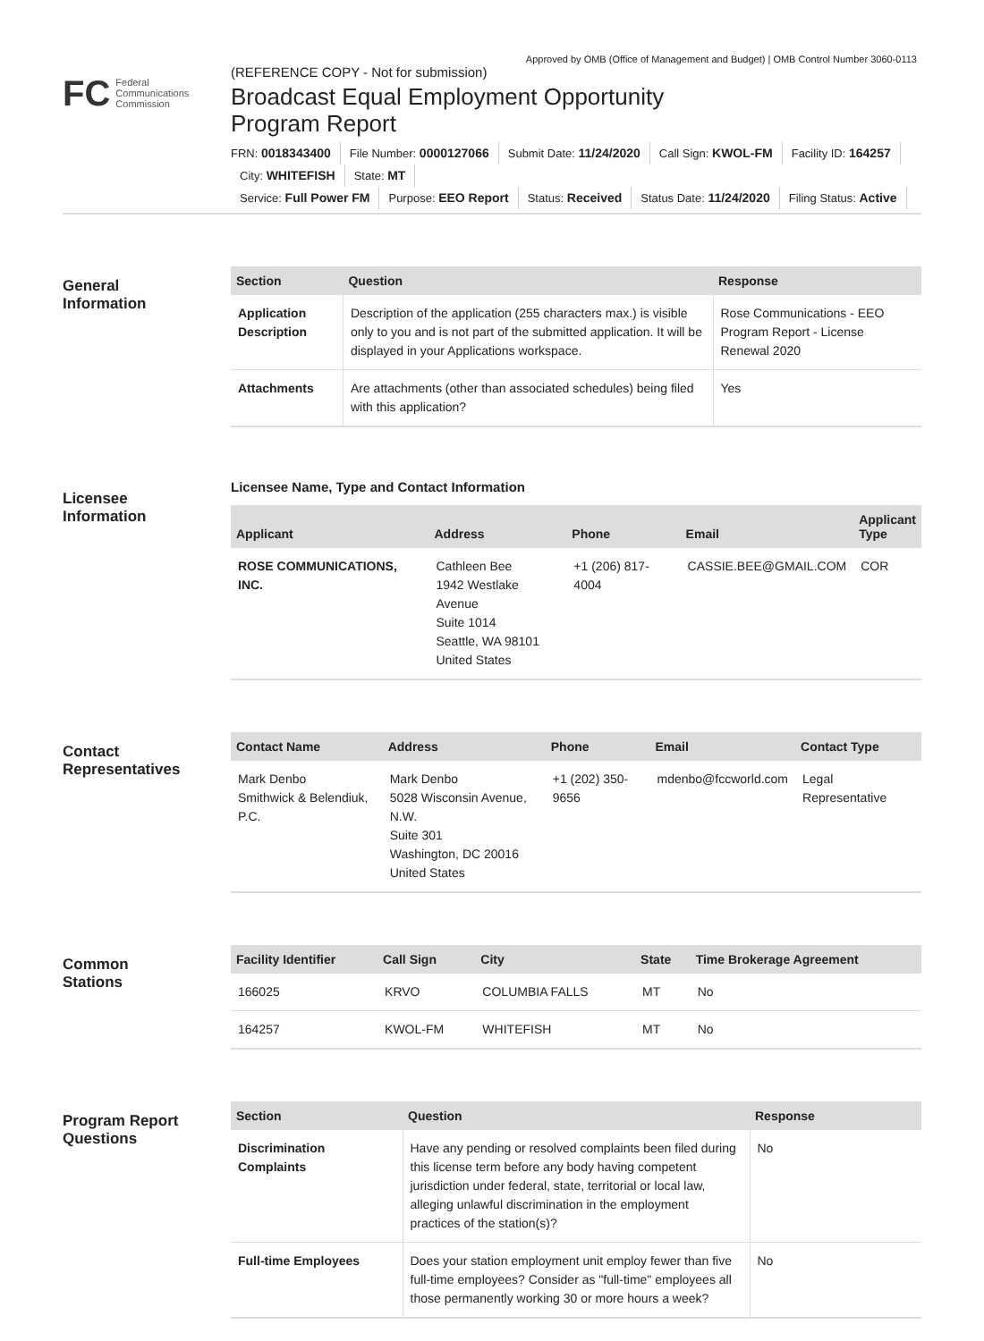Approved by OMB (Office of Management and Budget) | OMB Control Number 3060-0113
FC Federal
Communications
Commission
(REFERENCE COPY - Not for submission)
Broadcast Equal Employment Opportunity
Program Report
FRN: 0018343400 File Number: 0000127066 Submit Date: 11/24/2020 Call Sign: KWOL-FM Facility ID: 164257
City: WHITEFISH State: MT
Service: Full Power FM Purpose: EEO Report Status: Received Status Date: 11/24/2020 Filing Status: Active
General
Information
| Section | Question | Response |
| --- | --- | --- |
| Application Description | Description of the application (255 characters max.) is visible only to you and is not part of the submitted application. It will be displayed in your Applications workspace. | Rose Communications - EEO Program Report - License Renewal 2020 |
| Attachments | Are attachments (other than associated schedules) being filed with this application? | Yes |
Licensee
Information
Licensee Name, Type and Contact Information
| Applicant | Address | Phone | Email | Applicant Type |
| --- | --- | --- | --- | --- |
| ROSE COMMUNICATIONS, INC. | Cathleen Bee 1942 Westlake Avenue Suite 1014 Seattle, WA 98101 United States | +1 (206) 817-4004 | CASSIE.BEE@GMAIL.COM | COR |
Contact
Representatives
| Contact Name | Address | Phone | Email | Contact Type |
| --- | --- | --- | --- | --- |
| Mark Denbo Smithwick & Belendiuk, P.C. | Mark Denbo 5028 Wisconsin Avenue, N.W. Suite 301 Washington, DC 20016 United States | +1 (202) 350-9656 | mdenbo@fccworld.com | Legal Representative |
Common
Stations
| Facility Identifier | Call Sign | City | State | Time Brokerage Agreement |
| --- | --- | --- | --- | --- |
| 166025 | KRVO | COLUMBIA FALLS | MT | No |
| 164257 | KWOL-FM | WHITEFISH | MT | No |
Program Report
Questions
| Section | Question | Response |
| --- | --- | --- |
| Discrimination Complaints | Have any pending or resolved complaints been filed during this license term before any body having competent jurisdiction under federal, state, territorial or local law, alleging unlawful discrimination in the employment practices of the station(s)? | No |
| Full-time Employees | Does your station employment unit employ fewer than five full-time employees? Consider as "full-time" employees all those permanently working 30 or more hours a week? | No |